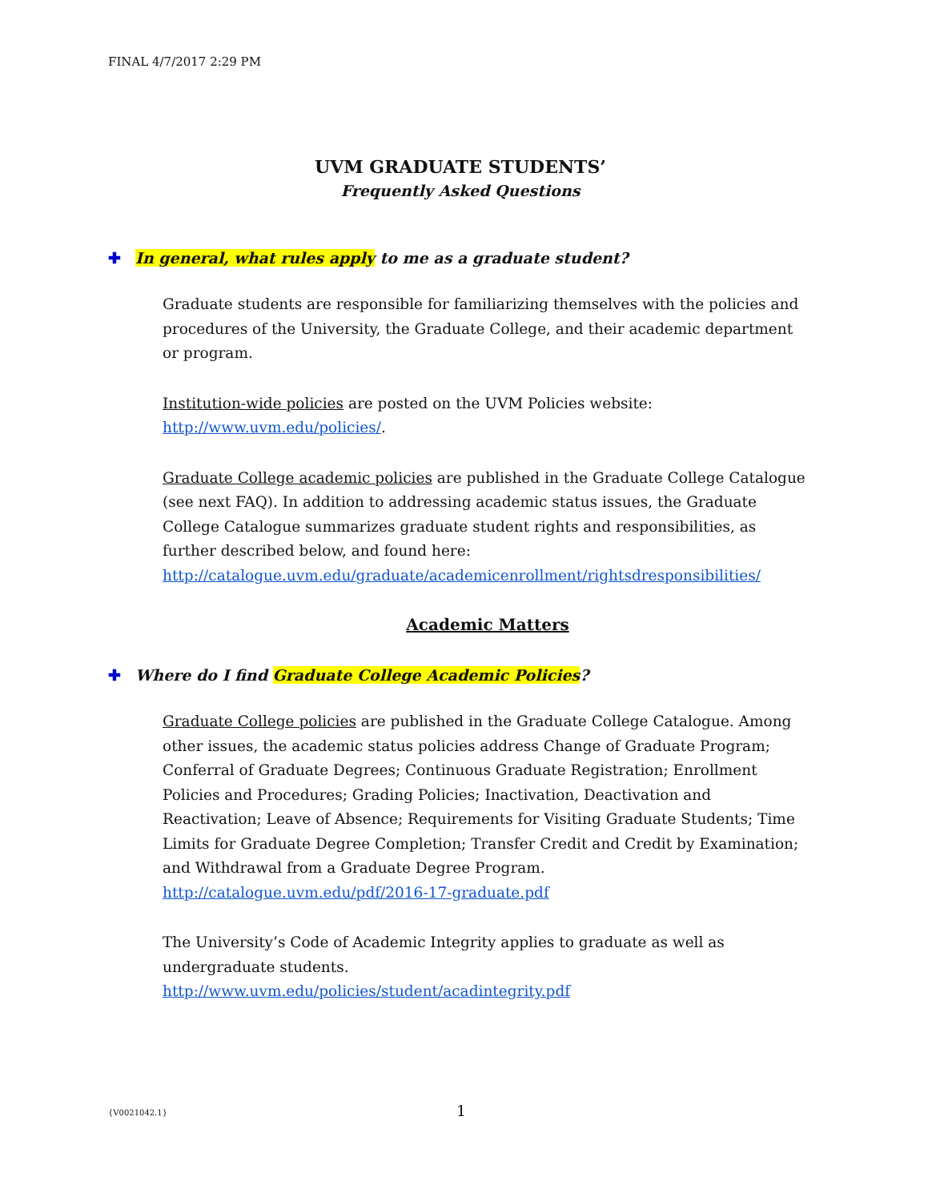FINAL 4/7/2017 2:29 PM
UVM GRADUATE STUDENTS’
Frequently Asked Questions
✚ In general, what rules apply to me as a graduate student?
Graduate students are responsible for familiarizing themselves with the policies and procedures of the University, the Graduate College, and their academic department or program.
Institution-wide policies are posted on the UVM Policies website: http://www.uvm.edu/policies/.
Graduate College academic policies are published in the Graduate College Catalogue (see next FAQ). In addition to addressing academic status issues, the Graduate College Catalogue summarizes graduate student rights and responsibilities, as further described below, and found here: http://catalogue.uvm.edu/graduate/academicenrollment/rightsdresponsibilities/
Academic Matters
✚ Where do I find Graduate College Academic Policies?
Graduate College policies are published in the Graduate College Catalogue. Among other issues, the academic status policies address Change of Graduate Program; Conferral of Graduate Degrees; Continuous Graduate Registration; Enrollment Policies and Procedures; Grading Policies; Inactivation, Deactivation and Reactivation; Leave of Absence; Requirements for Visiting Graduate Students; Time Limits for Graduate Degree Completion; Transfer Credit and Credit by Examination; and Withdrawal from a Graduate Degree Program.
http://catalogue.uvm.edu/pdf/2016-17-graduate.pdf
The University’s Code of Academic Integrity applies to graduate as well as undergraduate students.
http://www.uvm.edu/policies/student/acadintegrity.pdf
{V0021042.1} 1